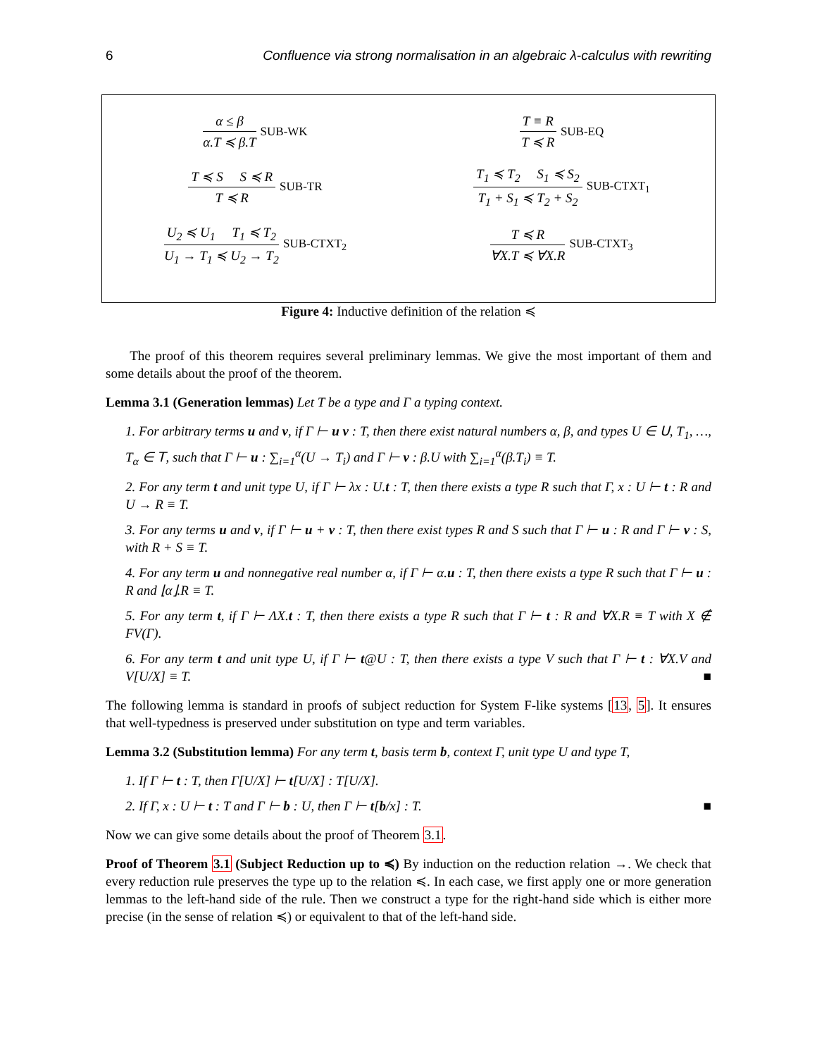6 Confluence via strong normalisation in an algebraic λ-calculus with rewriting
α ≤ β
α.T ≼ β.T
SUB-WK
T ≡ R
T ≼ R
SUB-EQ
T ≼ S S ≼ R
T ≼ R
SUB-TR
T<sub>1</sub> ≼ T<sub>2</sub> S<sub>1</sub> ≼ S<sub>2</sub>
T<sub>1</sub> + S<sub>1</sub> ≼ T<sub>2</sub> + S<sub>2</sub>
SUB-CTXT<sub>1</sub>
U<sub>2</sub> ≼ U<sub>1</sub> T<sub>1</sub> ≼ T<sub>2</sub>
U<sub>1</sub> → T<sub>1</sub> ≼ U<sub>2</sub> → T<sub>2</sub>
SUB-CTXT<sub>2</sub>
T ≼ R
∀X.T ≼ ∀X.R
SUB-CTXT<sub>3</sub>
Figure 4: Inductive definition of the relation ≼
The proof of this theorem requires several preliminary lemmas. We give the most important of them and some details about the proof of the theorem.
Lemma 3.1 (Generation lemmas) Let T be a type and Γ a typing context.
1. For arbitrary terms u and v, if Γ ⊢ u v : T, then there exist natural numbers α, β, and types U ∈ 𝖴, T<sub>1</sub>, …, T<sub>α</sub> ∈ 𝖳, such that Γ ⊢ u : ∑<sub>i=1</sub><sup>α</sup>(U → T<sub>i</sub>) and Γ ⊢ v : β.U with ∑<sub>i=1</sub><sup>α</sup>(β.T<sub>i</sub>) ≡ T.
2. For any term t and unit type U, if Γ ⊢ λx : U.t : T, then there exists a type R such that Γ, x : U ⊢ t : R and U → R ≡ T.
3. For any terms u and v, if Γ ⊢ u + v : T, then there exist types R and S such that Γ ⊢ u : R and Γ ⊢ v : S, with R + S ≡ T.
4. For any term u and nonnegative real number α, if Γ ⊢ α.u : T, then there exists a type R such that Γ ⊢ u : R and ⌊α⌋.R ≡ T.
5. For any term t, if Γ ⊢ ΛX.t : T, then there exists a type R such that Γ ⊢ t : R and ∀X.R ≡ T with X ∉ FV(Γ).
6. For any term t and unit type U, if Γ ⊢ t@U : T, then there exists a type V such that Γ ⊢ t : ∀X.V and V[U/X] ≡ T. ■
The following lemma is standard in proofs of subject reduction for System F-like systems [13, 5]. It ensures that well-typedness is preserved under substitution on type and term variables.
Lemma 3.2 (Substitution lemma) For any term t, basis term b, context Γ, unit type U and type T,
1. If Γ ⊢ t : T, then Γ[U/X] ⊢ t[U/X] : T[U/X].
2. If Γ, x : U ⊢ t : T and Γ ⊢ b : U, then Γ ⊢ t[b/x] : T. ■
Now we can give some details about the proof of Theorem 3.1.
Proof of Theorem 3.1 (Subject Reduction up to ≼) By induction on the reduction relation →. We check that every reduction rule preserves the type up to the relation ≼. In each case, we first apply one or more generation lemmas to the left-hand side of the rule. Then we construct a type for the right-hand side which is either more precise (in the sense of relation ≼) or equivalent to that of the left-hand side.